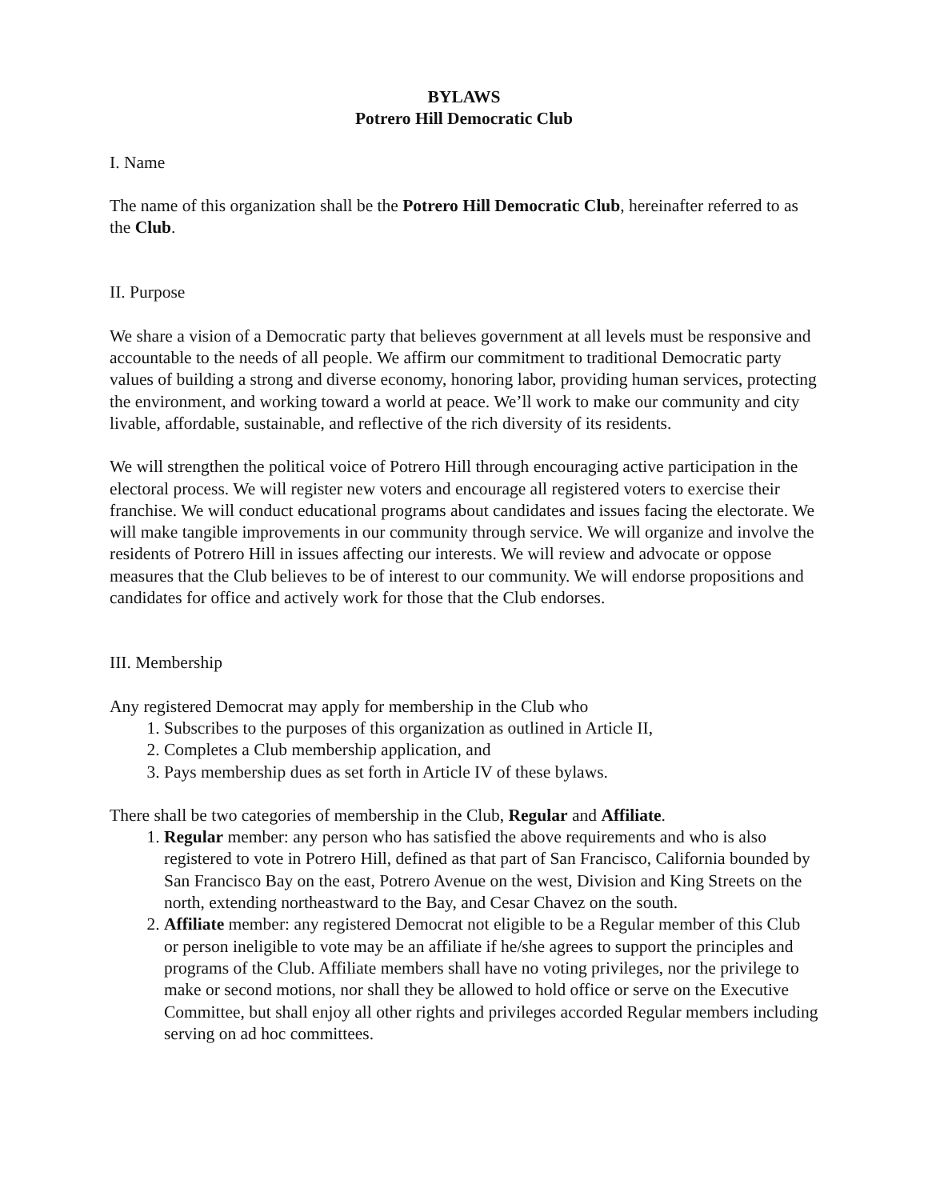BYLAWS
Potrero Hill Democratic Club
I. Name
The name of this organization shall be the Potrero Hill Democratic Club, hereinafter referred to as the Club.
II. Purpose
We share a vision of a Democratic party that believes government at all levels must be responsive and accountable to the needs of all people. We affirm our commitment to traditional Democratic party values of building a strong and diverse economy, honoring labor, providing human services, protecting the environment, and working toward a world at peace. We’ll work to make our community and city livable, affordable, sustainable, and reflective of the rich diversity of its residents.
We will strengthen the political voice of Potrero Hill through encouraging active participation in the electoral process. We will register new voters and encourage all registered voters to exercise their franchise. We will conduct educational programs about candidates and issues facing the electorate. We will make tangible improvements in our community through service. We will organize and involve the residents of Potrero Hill in issues affecting our interests. We will review and advocate or oppose measures that the Club believes to be of interest to our community. We will endorse propositions and candidates for office and actively work for those that the Club endorses.
III. Membership
Any registered Democrat may apply for membership in the Club who
1. Subscribes to the purposes of this organization as outlined in Article II,
2. Completes a Club membership application, and
3. Pays membership dues as set forth in Article IV of these bylaws.
There shall be two categories of membership in the Club, Regular and Affiliate.
1. Regular member: any person who has satisfied the above requirements and who is also registered to vote in Potrero Hill, defined as that part of San Francisco, California bounded by San Francisco Bay on the east, Potrero Avenue on the west, Division and King Streets on the north, extending northeastward to the Bay, and Cesar Chavez on the south.
2. Affiliate member: any registered Democrat not eligible to be a Regular member of this Club or person ineligible to vote may be an affiliate if he/she agrees to support the principles and programs of the Club. Affiliate members shall have no voting privileges, nor the privilege to make or second motions, nor shall they be allowed to hold office or serve on the Executive Committee, but shall enjoy all other rights and privileges accorded Regular members including serving on ad hoc committees.